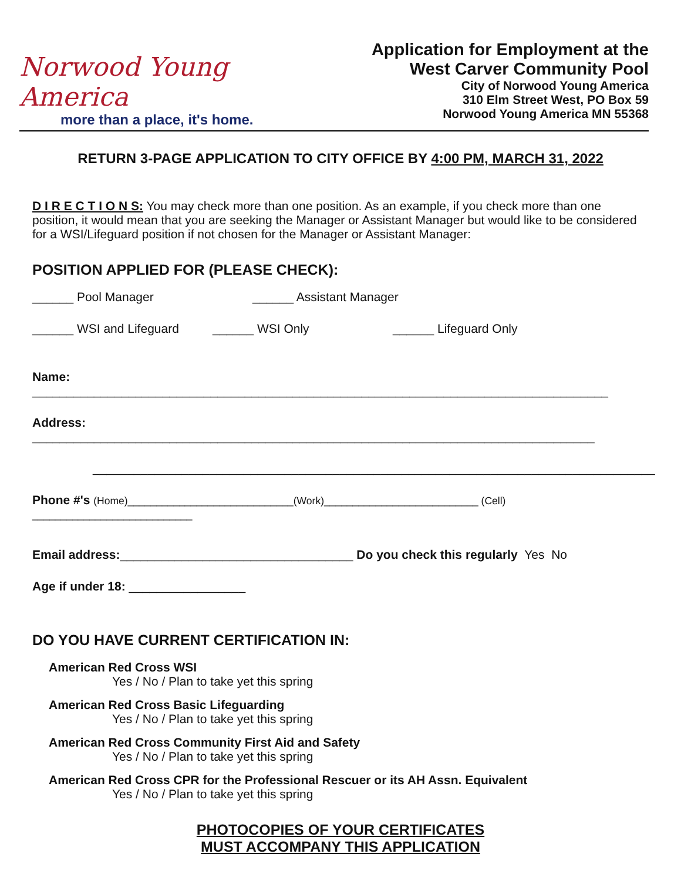Norwood Young America
more than a place, it's home.
Application for Employment at the
West Carver Community Pool
City of Norwood Young America
310 Elm Street West, PO Box 59
Norwood Young America MN 55368
RETURN 3-PAGE APPLICATION TO CITY OFFICE BY 4:00 PM, MARCH 31, 2022
D I R E C T I O N S: You may check more than one position. As an example, if you check more than one position, it would mean that you are seeking the Manager or Assistant Manager but would like to be considered for a WSI/Lifeguard position if not chosen for the Manager or Assistant Manager:
POSITION APPLIED FOR (PLEASE CHECK):
______ Pool Manager ______ Assistant Manager
______ WSI and Lifeguard ______ WSI Only ______ Lifeguard Only
Name: ____________________________________________________________________________________
Address: __________________________________________________________________________________
__________________________________________________________________________________
Phone #'s (Home)_____________________________(Work)___________________________ (Cell) ____________________________
Email address:__________________________________ Do you check this regularly Yes No
Age if under 18: _________________
DO YOU HAVE CURRENT CERTIFICATION IN:
American Red Cross WSI
Yes / No / Plan to take yet this spring
American Red Cross Basic Lifeguarding
Yes / No / Plan to take yet this spring
American Red Cross Community First Aid and Safety
Yes / No / Plan to take yet this spring
American Red Cross CPR for the Professional Rescuer or its AH Assn. Equivalent
Yes / No / Plan to take yet this spring
PHOTOCOPIES OF YOUR CERTIFICATES
MUST ACCOMPANY THIS APPLICATION